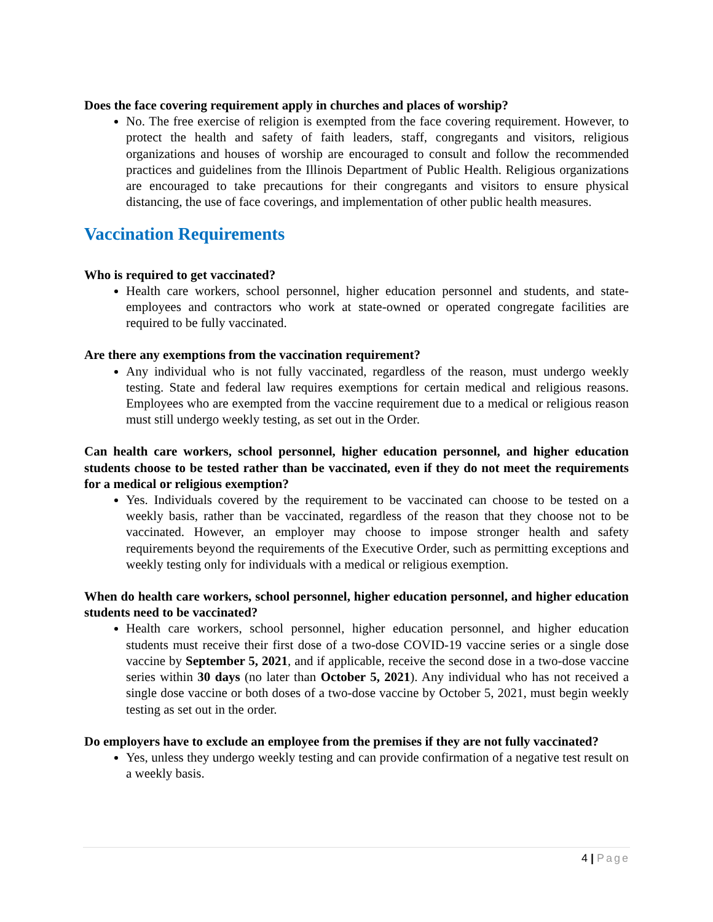Does the face covering requirement apply in churches and places of worship?
No. The free exercise of religion is exempted from the face covering requirement. However, to protect the health and safety of faith leaders, staff, congregants and visitors, religious organizations and houses of worship are encouraged to consult and follow the recommended practices and guidelines from the Illinois Department of Public Health. Religious organizations are encouraged to take precautions for their congregants and visitors to ensure physical distancing, the use of face coverings, and implementation of other public health measures.
Vaccination Requirements
Who is required to get vaccinated?
Health care workers, school personnel, higher education personnel and students, and state-employees and contractors who work at state-owned or operated congregate facilities are required to be fully vaccinated.
Are there any exemptions from the vaccination requirement?
Any individual who is not fully vaccinated, regardless of the reason, must undergo weekly testing. State and federal law requires exemptions for certain medical and religious reasons. Employees who are exempted from the vaccine requirement due to a medical or religious reason must still undergo weekly testing, as set out in the Order.
Can health care workers, school personnel, higher education personnel, and higher education students choose to be tested rather than be vaccinated, even if they do not meet the requirements for a medical or religious exemption?
Yes. Individuals covered by the requirement to be vaccinated can choose to be tested on a weekly basis, rather than be vaccinated, regardless of the reason that they choose not to be vaccinated. However, an employer may choose to impose stronger health and safety requirements beyond the requirements of the Executive Order, such as permitting exceptions and weekly testing only for individuals with a medical or religious exemption.
When do health care workers, school personnel, higher education personnel, and higher education students need to be vaccinated?
Health care workers, school personnel, higher education personnel, and higher education students must receive their first dose of a two-dose COVID-19 vaccine series or a single dose vaccine by September 5, 2021, and if applicable, receive the second dose in a two-dose vaccine series within 30 days (no later than October 5, 2021). Any individual who has not received a single dose vaccine or both doses of a two-dose vaccine by October 5, 2021, must begin weekly testing as set out in the order.
Do employers have to exclude an employee from the premises if they are not fully vaccinated?
Yes, unless they undergo weekly testing and can provide confirmation of a negative test result on a weekly basis.
4 | Page